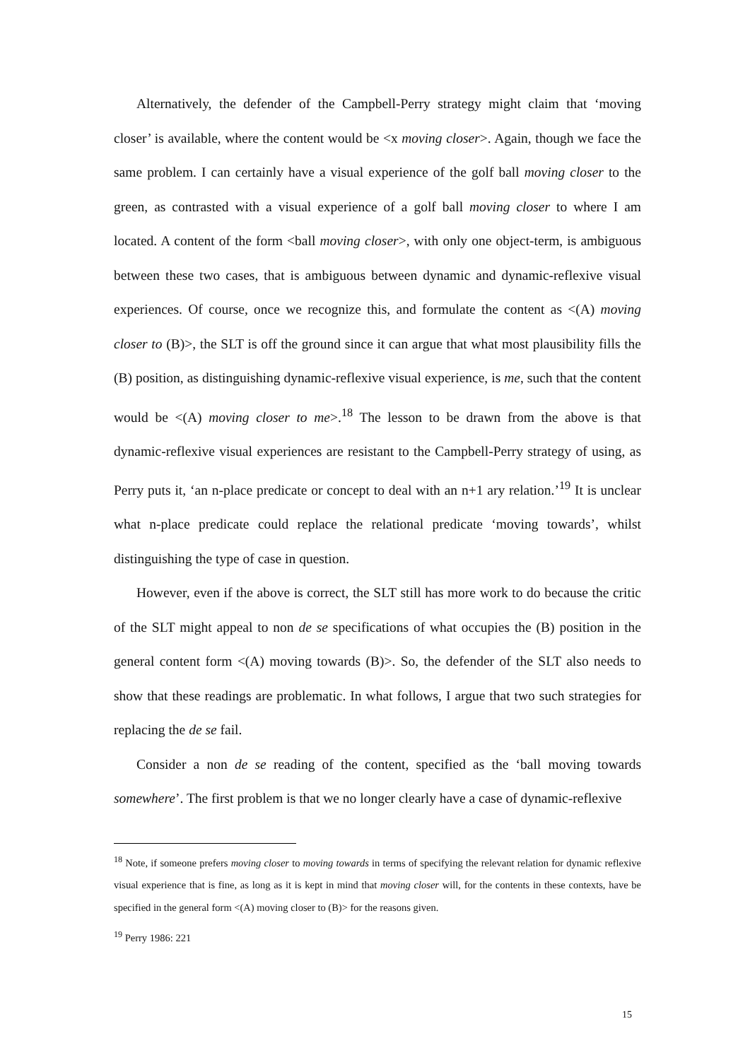Alternatively, the defender of the Campbell-Perry strategy might claim that ‘moving closer’ is available, where the content would be <x moving closer>. Again, though we face the same problem. I can certainly have a visual experience of the golf ball moving closer to the green, as contrasted with a visual experience of a golf ball moving closer to where I am located. A content of the form <ball moving closer>, with only one object-term, is ambiguous between these two cases, that is ambiguous between dynamic and dynamic-reflexive visual experiences. Of course, once we recognize this, and formulate the content as <(A) moving closer to (B)>, the SLT is off the ground since it can argue that what most plausibility fills the (B) position, as distinguishing dynamic-reflexive visual experience, is me, such that the content would be <(A) moving closer to me>.<sup>18</sup> The lesson to be drawn from the above is that dynamic-reflexive visual experiences are resistant to the Campbell-Perry strategy of using, as Perry puts it, ‘an n-place predicate or concept to deal with an n+1 ary relation.’<sup>19</sup> It is unclear what n-place predicate could replace the relational predicate ‘moving towards’, whilst distinguishing the type of case in question.
However, even if the above is correct, the SLT still has more work to do because the critic of the SLT might appeal to non de se specifications of what occupies the (B) position in the general content form <(A) moving towards (B)>. So, the defender of the SLT also needs to show that these readings are problematic. In what follows, I argue that two such strategies for replacing the de se fail.
Consider a non de se reading of the content, specified as the ‘ball moving towards somewhere’. The first problem is that we no longer clearly have a case of dynamic-reflexive
<sup>18</sup> Note, if someone prefers moving closer to moving towards in terms of specifying the relevant relation for dynamic reflexive visual experience that is fine, as long as it is kept in mind that moving closer will, for the contents in these contexts, have be specified in the general form <(A) moving closer to (B)> for the reasons given.
<sup>19</sup> Perry 1986: 221
15